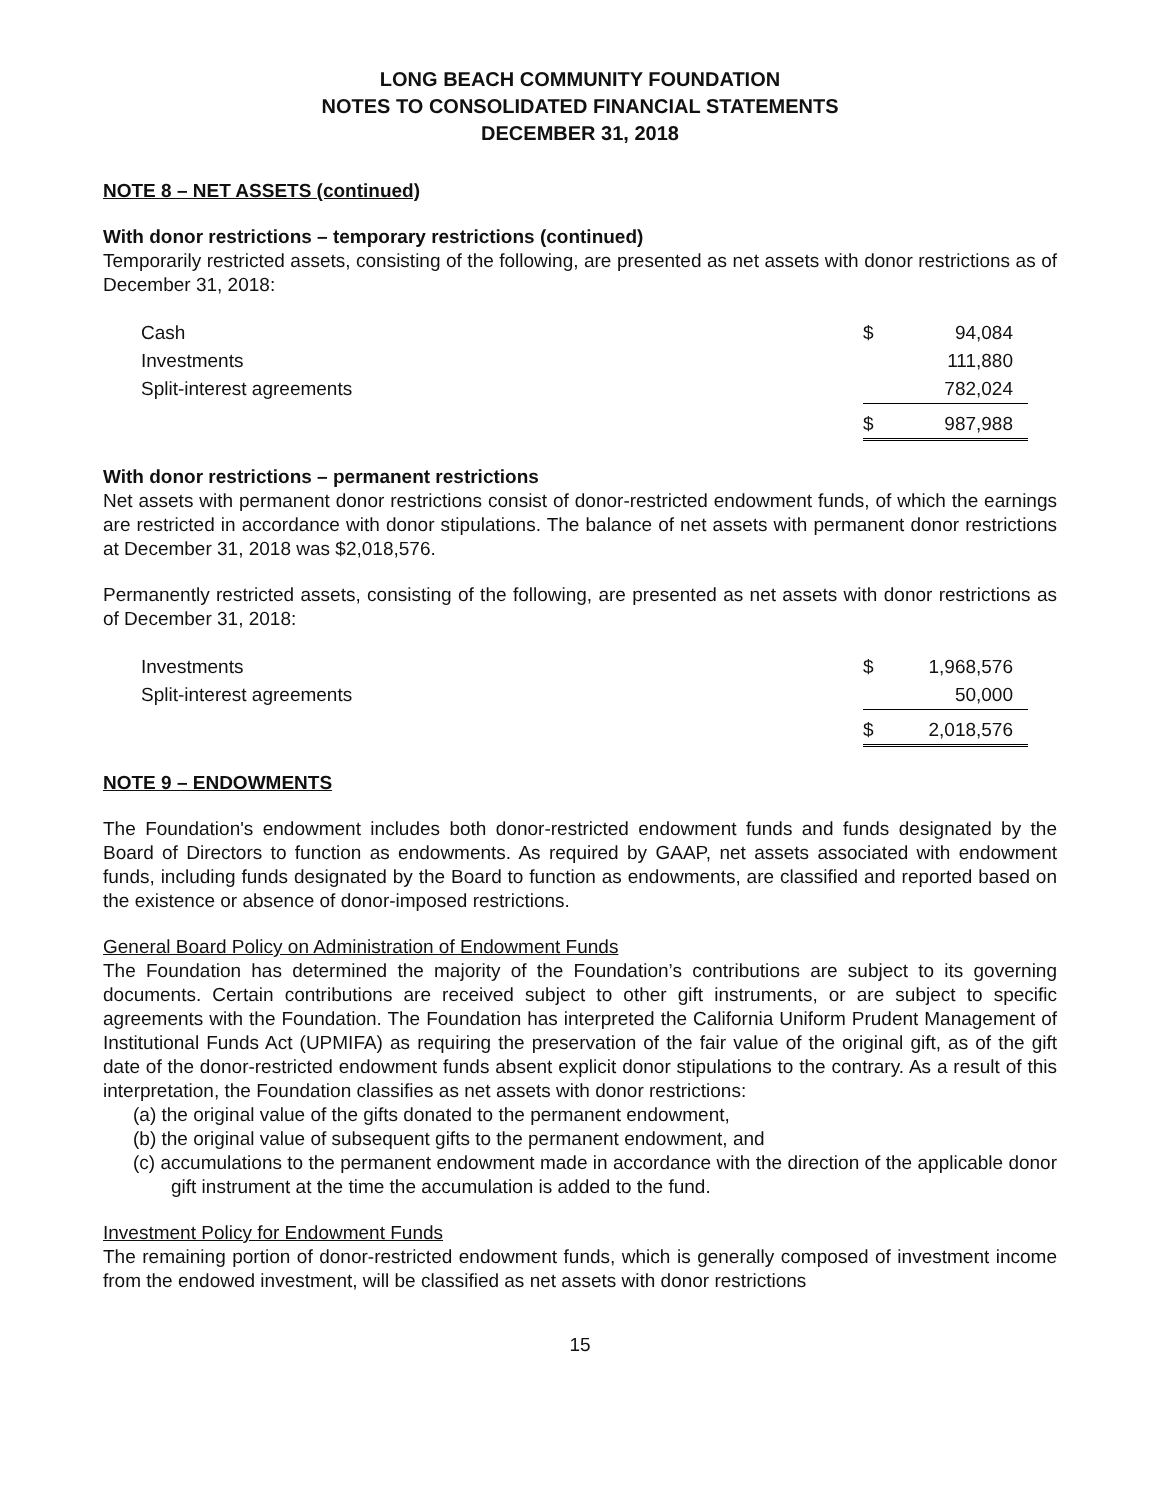LONG BEACH COMMUNITY FOUNDATION
NOTES TO CONSOLIDATED FINANCIAL STATEMENTS
DECEMBER 31, 2018
NOTE 8 – NET ASSETS (continued)
With donor restrictions – temporary restrictions (continued)
Temporarily restricted assets, consisting of the following, are presented as net assets with donor restrictions as of December 31, 2018:
| Cash | $ | 94,084 |
| Investments | | 111,880 |
| Split-interest agreements | | 782,024 |
| | $ | 987,988 |
With donor restrictions – permanent restrictions
Net assets with permanent donor restrictions consist of donor-restricted endowment funds, of which the earnings are restricted in accordance with donor stipulations. The balance of net assets with permanent donor restrictions at December 31, 2018 was $2,018,576.
Permanently restricted assets, consisting of the following, are presented as net assets with donor restrictions as of December 31, 2018:
| Investments | $ | 1,968,576 |
| Split-interest agreements | | 50,000 |
| | $ | 2,018,576 |
NOTE 9 – ENDOWMENTS
The Foundation's endowment includes both donor-restricted endowment funds and funds designated by the Board of Directors to function as endowments. As required by GAAP, net assets associated with endowment funds, including funds designated by the Board to function as endowments, are classified and reported based on the existence or absence of donor-imposed restrictions.
General Board Policy on Administration of Endowment Funds
The Foundation has determined the majority of the Foundation’s contributions are subject to its governing documents. Certain contributions are received subject to other gift instruments, or are subject to specific agreements with the Foundation. The Foundation has interpreted the California Uniform Prudent Management of Institutional Funds Act (UPMIFA) as requiring the preservation of the fair value of the original gift, as of the gift date of the donor-restricted endowment funds absent explicit donor stipulations to the contrary. As a result of this interpretation, the Foundation classifies as net assets with donor restrictions:
(a) the original value of the gifts donated to the permanent endowment,
(b) the original value of subsequent gifts to the permanent endowment, and
(c) accumulations to the permanent endowment made in accordance with the direction of the applicable donor gift instrument at the time the accumulation is added to the fund.
Investment Policy for Endowment Funds
The remaining portion of donor-restricted endowment funds, which is generally composed of investment income from the endowed investment, will be classified as net assets with donor restrictions
15